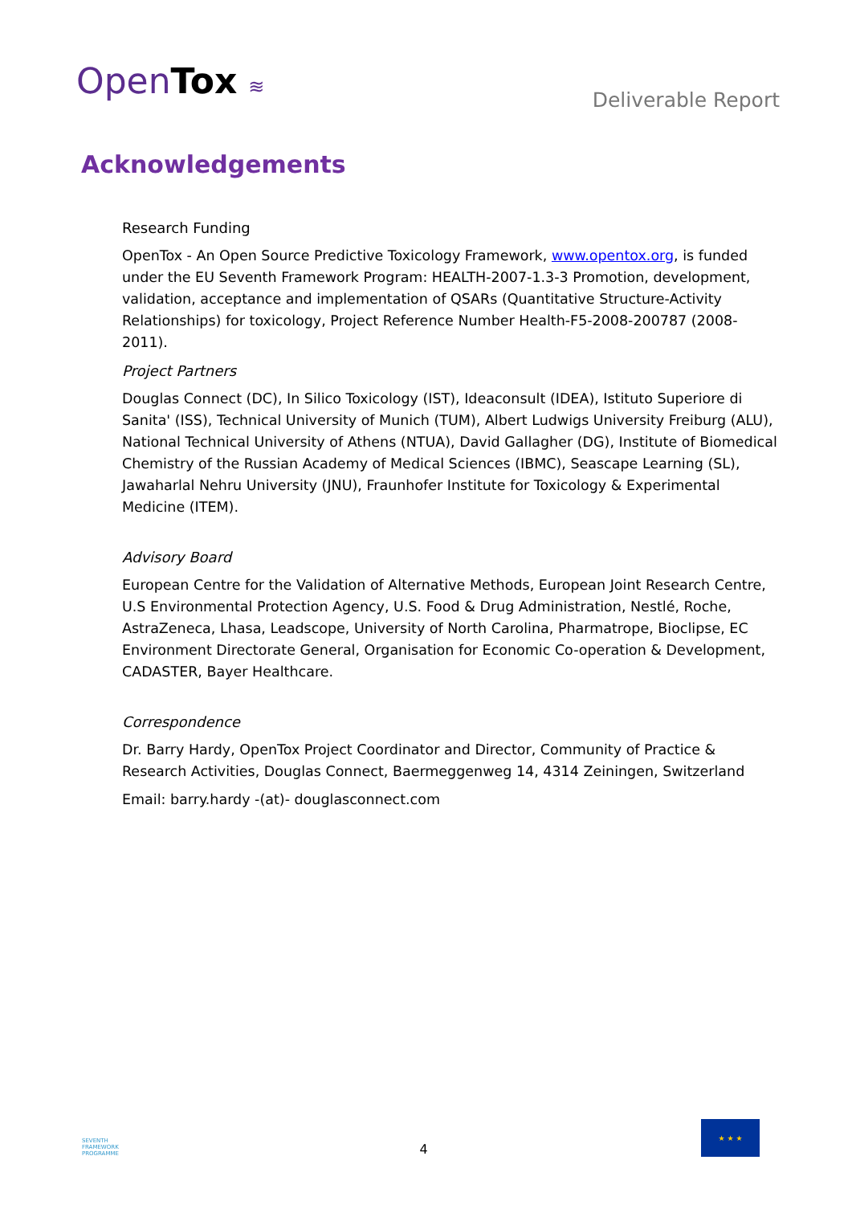OpenTox ≋
Deliverable Report
Acknowledgements
Research Funding
OpenTox - An Open Source Predictive Toxicology Framework, www.opentox.org, is funded under the EU Seventh Framework Program: HEALTH-2007-1.3-3 Promotion, development, validation, acceptance and implementation of QSARs (Quantitative Structure-Activity Relationships) for toxicology, Project Reference Number Health-F5-2008-200787 (2008-2011).
Project Partners
Douglas Connect (DC), In Silico Toxicology (IST), Ideaconsult (IDEA), Istituto Superiore di Sanita' (ISS), Technical University of Munich (TUM), Albert Ludwigs University Freiburg (ALU), National Technical University of Athens (NTUA), David Gallagher (DG), Institute of Biomedical Chemistry of the Russian Academy of Medical Sciences (IBMC), Seascape Learning (SL), Jawaharlal Nehru University (JNU), Fraunhofer Institute for Toxicology & Experimental Medicine (ITEM).
Advisory Board
European Centre for the Validation of Alternative Methods, European Joint Research Centre, U.S Environmental Protection Agency, U.S. Food & Drug Administration, Nestlé, Roche, AstraZeneca, Lhasa, Leadscope, University of North Carolina, Pharmatrope, Bioclipse, EC Environment Directorate General, Organisation for Economic Co-operation & Development, CADASTER, Bayer Healthcare.
Correspondence
Dr. Barry Hardy, OpenTox Project Coordinator and Director, Community of Practice & Research Activities, Douglas Connect, Baermeggenweg 14, 4314 Zeiningen, Switzerland
Email: barry.hardy -(at)- douglasconnect.com
SEVENTH FRAMEWORK PROGRAMME
4
★ ★ ★